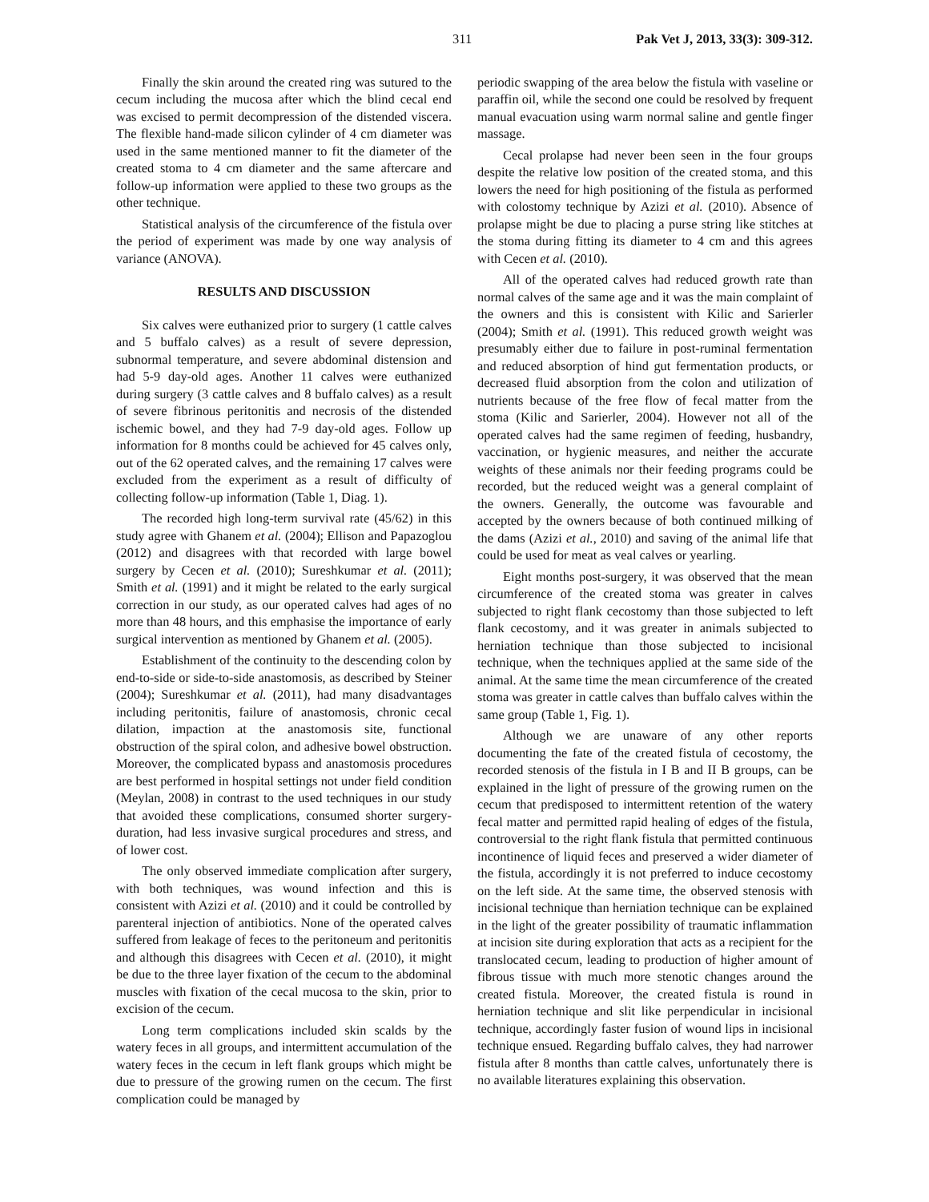311 Pak Vet J, 2013, 33(3): 309-312.
Finally the skin around the created ring was sutured to the cecum including the mucosa after which the blind cecal end was excised to permit decompression of the distended viscera. The flexible hand-made silicon cylinder of 4 cm diameter was used in the same mentioned manner to fit the diameter of the created stoma to 4 cm diameter and the same aftercare and follow-up information were applied to these two groups as the other technique.
Statistical analysis of the circumference of the fistula over the period of experiment was made by one way analysis of variance (ANOVA).
RESULTS AND DISCUSSION
Six calves were euthanized prior to surgery (1 cattle calves and 5 buffalo calves) as a result of severe depression, subnormal temperature, and severe abdominal distension and had 5-9 day-old ages. Another 11 calves were euthanized during surgery (3 cattle calves and 8 buffalo calves) as a result of severe fibrinous peritonitis and necrosis of the distended ischemic bowel, and they had 7-9 day-old ages. Follow up information for 8 months could be achieved for 45 calves only, out of the 62 operated calves, and the remaining 17 calves were excluded from the experiment as a result of difficulty of collecting follow-up information (Table 1, Diag. 1).
The recorded high long-term survival rate (45/62) in this study agree with Ghanem et al. (2004); Ellison and Papazoglou (2012) and disagrees with that recorded with large bowel surgery by Cecen et al. (2010); Sureshkumar et al. (2011); Smith et al. (1991) and it might be related to the early surgical correction in our study, as our operated calves had ages of no more than 48 hours, and this emphasise the importance of early surgical intervention as mentioned by Ghanem et al. (2005).
Establishment of the continuity to the descending colon by end-to-side or side-to-side anastomosis, as described by Steiner (2004); Sureshkumar et al. (2011), had many disadvantages including peritonitis, failure of anastomosis, chronic cecal dilation, impaction at the anastomosis site, functional obstruction of the spiral colon, and adhesive bowel obstruction. Moreover, the complicated bypass and anastomosis procedures are best performed in hospital settings not under field condition (Meylan, 2008) in contrast to the used techniques in our study that avoided these complications, consumed shorter surgery-duration, had less invasive surgical procedures and stress, and of lower cost.
The only observed immediate complication after surgery, with both techniques, was wound infection and this is consistent with Azizi et al. (2010) and it could be controlled by parenteral injection of antibiotics. None of the operated calves suffered from leakage of feces to the peritoneum and peritonitis and although this disagrees with Cecen et al. (2010), it might be due to the three layer fixation of the cecum to the abdominal muscles with fixation of the cecal mucosa to the skin, prior to excision of the cecum.
Long term complications included skin scalds by the watery feces in all groups, and intermittent accumulation of the watery feces in the cecum in left flank groups which might be due to pressure of the growing rumen on the cecum. The first complication could be managed by
periodic swapping of the area below the fistula with vaseline or paraffin oil, while the second one could be resolved by frequent manual evacuation using warm normal saline and gentle finger massage.
Cecal prolapse had never been seen in the four groups despite the relative low position of the created stoma, and this lowers the need for high positioning of the fistula as performed with colostomy technique by Azizi et al. (2010). Absence of prolapse might be due to placing a purse string like stitches at the stoma during fitting its diameter to 4 cm and this agrees with Cecen et al. (2010).
All of the operated calves had reduced growth rate than normal calves of the same age and it was the main complaint of the owners and this is consistent with Kilic and Sarierler (2004); Smith et al. (1991). This reduced growth weight was presumably either due to failure in post-ruminal fermentation and reduced absorption of hind gut fermentation products, or decreased fluid absorption from the colon and utilization of nutrients because of the free flow of fecal matter from the stoma (Kilic and Sarierler, 2004). However not all of the operated calves had the same regimen of feeding, husbandry, vaccination, or hygienic measures, and neither the accurate weights of these animals nor their feeding programs could be recorded, but the reduced weight was a general complaint of the owners. Generally, the outcome was favourable and accepted by the owners because of both continued milking of the dams (Azizi et al., 2010) and saving of the animal life that could be used for meat as veal calves or yearling.
Eight months post-surgery, it was observed that the mean circumference of the created stoma was greater in calves subjected to right flank cecostomy than those subjected to left flank cecostomy, and it was greater in animals subjected to herniation technique than those subjected to incisional technique, when the techniques applied at the same side of the animal. At the same time the mean circumference of the created stoma was greater in cattle calves than buffalo calves within the same group (Table 1, Fig. 1).
Although we are unaware of any other reports documenting the fate of the created fistula of cecostomy, the recorded stenosis of the fistula in I B and II B groups, can be explained in the light of pressure of the growing rumen on the cecum that predisposed to intermittent retention of the watery fecal matter and permitted rapid healing of edges of the fistula, controversial to the right flank fistula that permitted continuous incontinence of liquid feces and preserved a wider diameter of the fistula, accordingly it is not preferred to induce cecostomy on the left side. At the same time, the observed stenosis with incisional technique than herniation technique can be explained in the light of the greater possibility of traumatic inflammation at incision site during exploration that acts as a recipient for the translocated cecum, leading to production of higher amount of fibrous tissue with much more stenotic changes around the created fistula. Moreover, the created fistula is round in herniation technique and slit like perpendicular in incisional technique, accordingly faster fusion of wound lips in incisional technique ensued. Regarding buffalo calves, they had narrower fistula after 8 months than cattle calves, unfortunately there is no available literatures explaining this observation.